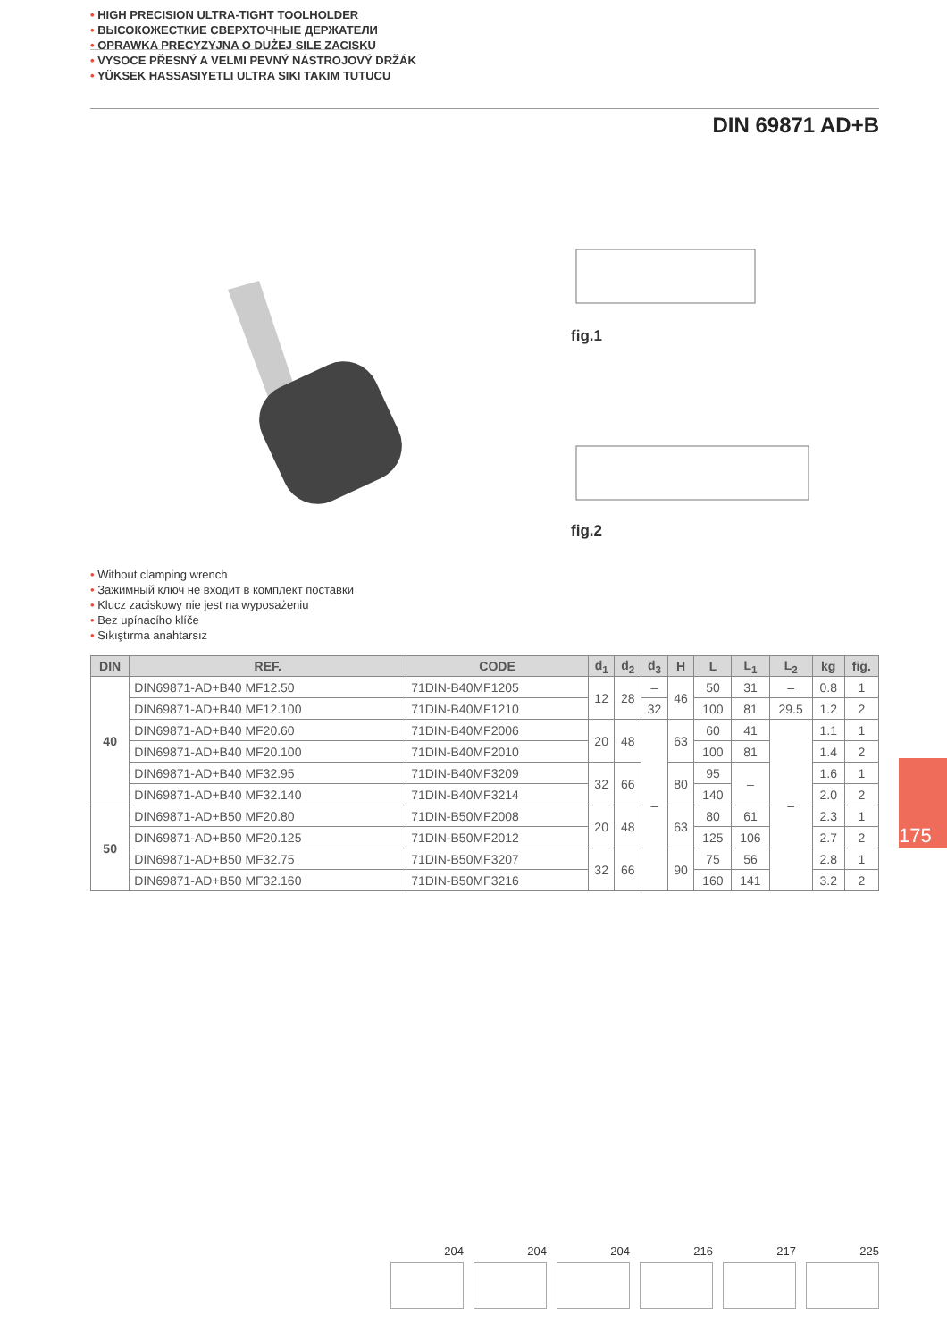• HIGH PRECISION ULTRA-TIGHT TOOLHOLDER
• ВЫСОКОЖЕСТКИЕ СВЕРХТОЧНЫЕ ДЕРЖАТЕЛИ
• OPRAWKA PRECYZYJNA O DUŻEJ SILE ZACISKU
• VYSOCE PŘESNÝ A VELMI PEVNÝ NÁSTROJOVÝ DRŽÁK
• YÜKSEK HASSASIYETLI ULTRA SIKI TAKIM TUTUCU
DIN 69871 AD+B
fig.1
fig.2
• Without clamping wrench
• Зажимный ключ не входит в комплект поставки
• Klucz zaciskowy nie jest na wyposażeniu
• Bez upínacího klíče
• Sıkıştırma anahtarsız
| DIN | REF. | CODE | d<sub>1</sub> | d<sub>2</sub> | d<sub>3</sub> | H | L | L<sub>1</sub> | L<sub>2</sub> | kg | fig. |
| --- | --- | --- | --- | --- | --- | --- | --- | --- | --- | --- | --- |
| 40 | DIN69871-AD+B40 MF12.50 | 71DIN-B40MF1205 | 12 | 28 | – | 46 | 50 | 31 | – | 0.8 | 1 |
| | DIN69871-AD+B40 MF12.100 | 71DIN-B40MF1210 | | | 32 | | 100 | 81 | 29.5 | 1.2 | 2 |
| | DIN69871-AD+B40 MF20.60 | 71DIN-B40MF2006 | 20 | 48 | – | 63 | 60 | 41 | – | 1.1 | 1 |
| | DIN69871-AD+B40 MF20.100 | 71DIN-B40MF2010 | | | | | 100 | 81 | | 1.4 | 2 |
| | DIN69871-AD+B40 MF32.95 | 71DIN-B40MF3209 | 32 | 66 | | 80 | 95 | – | | 1.6 | 1 |
| | DIN69871-AD+B40 MF32.140 | 71DIN-B40MF3214 | | | | | 140 | | | 2.0 | 2 |
| 50 | DIN69871-AD+B50 MF20.80 | 71DIN-B50MF2008 | 20 | 48 | | 63 | 80 | 61 | | 2.3 | 1 |
| | DIN69871-AD+B50 MF20.125 | 71DIN-B50MF2012 | | | | | 125 | 106 | | 2.7 | 2 |
| | DIN69871-AD+B50 MF32.75 | 71DIN-B50MF3207 | 32 | 66 | | 90 | 75 | 56 | | 2.8 | 1 |
| | DIN69871-AD+B50 MF32.160 | 71DIN-B50MF3216 | | | | | 160 | 141 | | 3.2 | 2 |
175
204 204 204 216 217 225